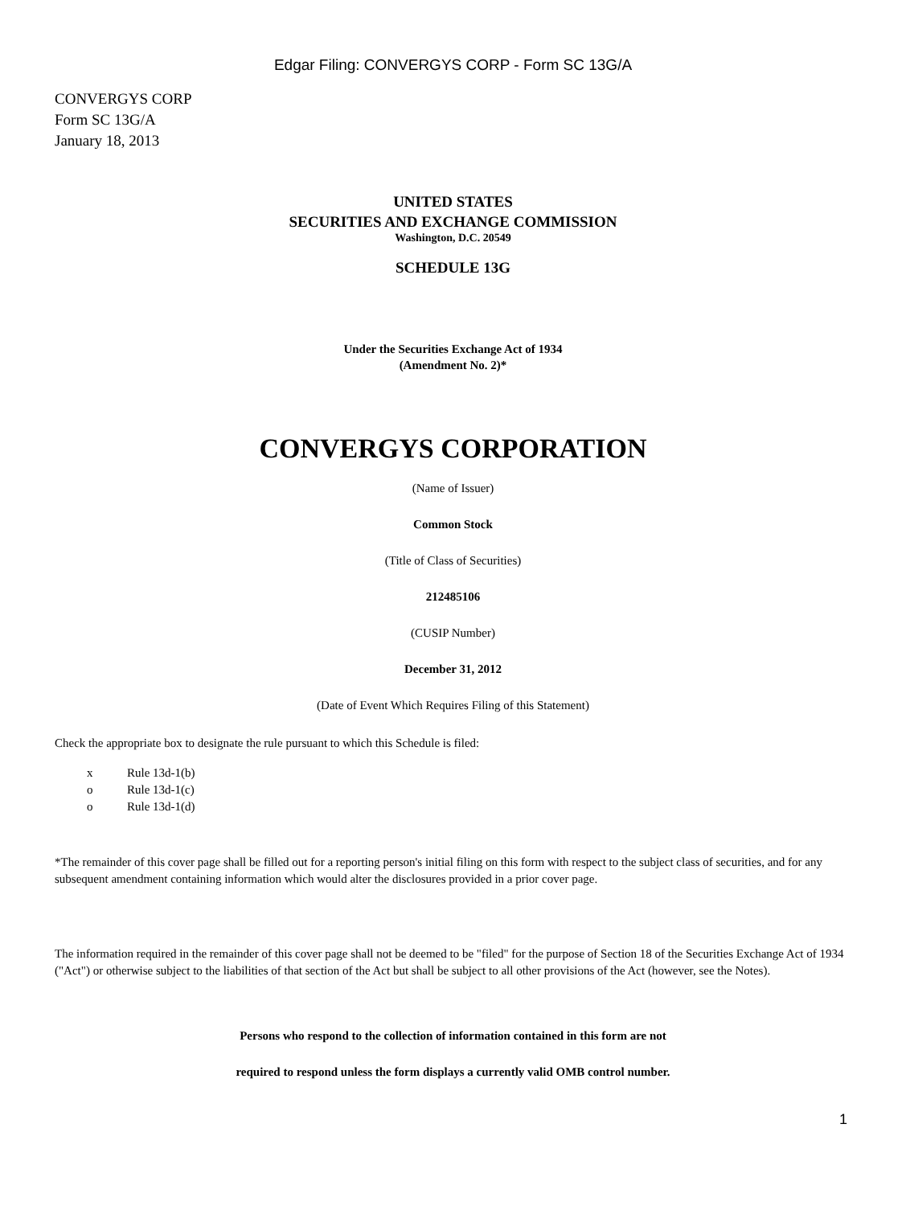Edgar Filing: CONVERGYS CORP - Form SC 13G/A
CONVERGYS CORP
Form SC 13G/A
January 18, 2013
UNITED STATES
SECURITIES AND EXCHANGE COMMISSION
Washington, D.C. 20549
SCHEDULE 13G
Under the Securities Exchange Act of 1934
(Amendment No. 2)*
CONVERGYS CORPORATION
(Name of Issuer)
Common Stock
(Title of Class of Securities)
212485106
(CUSIP Number)
December 31, 2012
(Date of Event Which Requires Filing of this Statement)
Check the appropriate box to designate the rule pursuant to which this Schedule is filed:
x Rule 13d-1(b)
o Rule 13d-1(c)
o Rule 13d-1(d)
*The remainder of this cover page shall be filled out for a reporting person's initial filing on this form with respect to the subject class of securities, and for any subsequent amendment containing information which would alter the disclosures provided in a prior cover page.
The information required in the remainder of this cover page shall not be deemed to be "filed" for the purpose of Section 18 of the Securities Exchange Act of 1934 ("Act") or otherwise subject to the liabilities of that section of the Act but shall be subject to all other provisions of the Act (however, see the Notes).
Persons who respond to the collection of information contained in this form are not
required to respond unless the form displays a currently valid OMB control number.
1